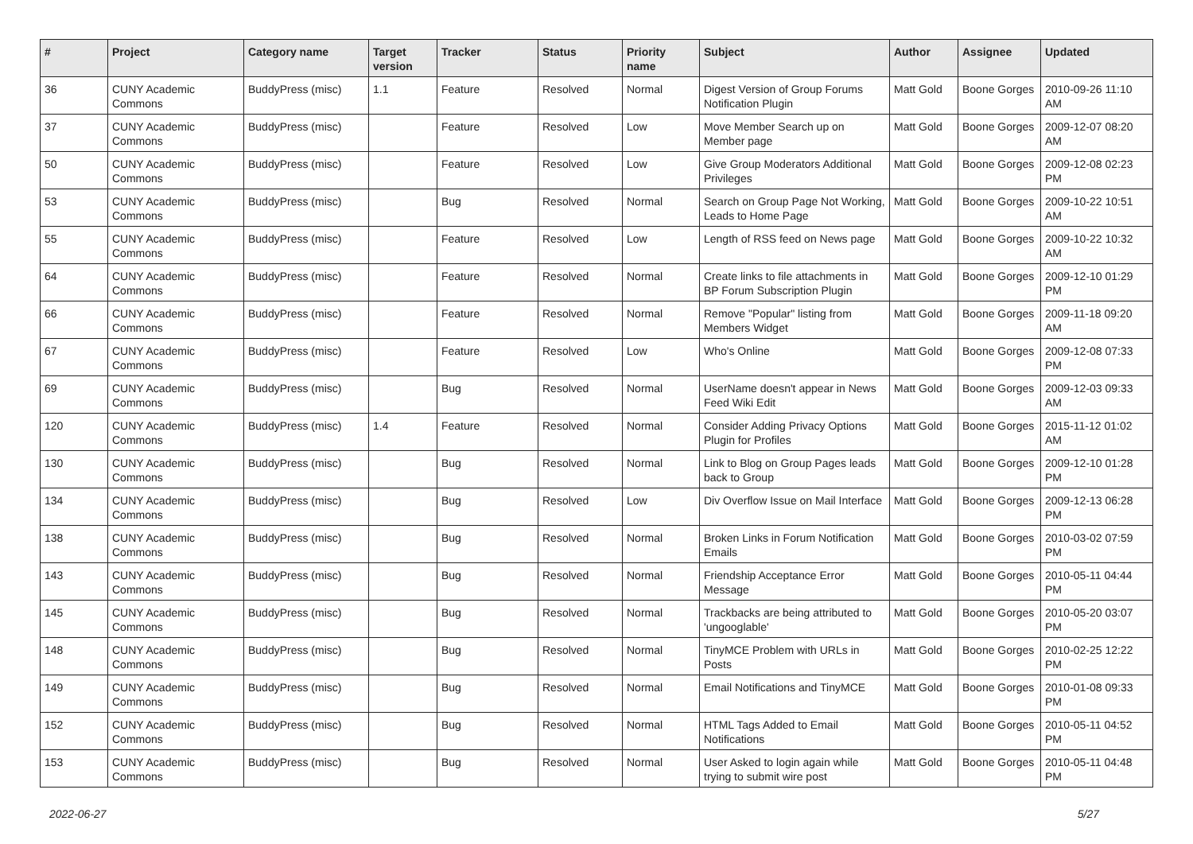| # | Project | Category name | Target version | Tracker | Status | Priority name | Subject | Author | Assignee | Updated |
| --- | --- | --- | --- | --- | --- | --- | --- | --- | --- | --- |
| 36 | CUNY Academic Commons | BuddyPress (misc) | 1.1 | Feature | Resolved | Normal | Digest Version of Group Forums Notification Plugin | Matt Gold | Boone Gorges | 2010-09-26 11:10 AM |
| 37 | CUNY Academic Commons | BuddyPress (misc) | | Feature | Resolved | Low | Move Member Search up on Member page | Matt Gold | Boone Gorges | 2009-12-07 08:20 AM |
| 50 | CUNY Academic Commons | BuddyPress (misc) | | Feature | Resolved | Low | Give Group Moderators Additional Privileges | Matt Gold | Boone Gorges | 2009-12-08 02:23 PM |
| 53 | CUNY Academic Commons | BuddyPress (misc) | | Bug | Resolved | Normal | Search on Group Page Not Working, Leads to Home Page | Matt Gold | Boone Gorges | 2009-10-22 10:51 AM |
| 55 | CUNY Academic Commons | BuddyPress (misc) | | Feature | Resolved | Low | Length of RSS feed on News page | Matt Gold | Boone Gorges | 2009-10-22 10:32 AM |
| 64 | CUNY Academic Commons | BuddyPress (misc) | | Feature | Resolved | Normal | Create links to file attachments in BP Forum Subscription Plugin | Matt Gold | Boone Gorges | 2009-12-10 01:29 PM |
| 66 | CUNY Academic Commons | BuddyPress (misc) | | Feature | Resolved | Normal | Remove "Popular" listing from Members Widget | Matt Gold | Boone Gorges | 2009-11-18 09:20 AM |
| 67 | CUNY Academic Commons | BuddyPress (misc) | | Feature | Resolved | Low | Who's Online | Matt Gold | Boone Gorges | 2009-12-08 07:33 PM |
| 69 | CUNY Academic Commons | BuddyPress (misc) | | Bug | Resolved | Normal | UserName doesn't appear in News Feed Wiki Edit | Matt Gold | Boone Gorges | 2009-12-03 09:33 AM |
| 120 | CUNY Academic Commons | BuddyPress (misc) | 1.4 | Feature | Resolved | Normal | Consider Adding Privacy Options Plugin for Profiles | Matt Gold | Boone Gorges | 2015-11-12 01:02 AM |
| 130 | CUNY Academic Commons | BuddyPress (misc) | | Bug | Resolved | Normal | Link to Blog on Group Pages leads back to Group | Matt Gold | Boone Gorges | 2009-12-10 01:28 PM |
| 134 | CUNY Academic Commons | BuddyPress (misc) | | Bug | Resolved | Low | Div Overflow Issue on Mail Interface | Matt Gold | Boone Gorges | 2009-12-13 06:28 PM |
| 138 | CUNY Academic Commons | BuddyPress (misc) | | Bug | Resolved | Normal | Broken Links in Forum Notification Emails | Matt Gold | Boone Gorges | 2010-03-02 07:59 PM |
| 143 | CUNY Academic Commons | BuddyPress (misc) | | Bug | Resolved | Normal | Friendship Acceptance Error Message | Matt Gold | Boone Gorges | 2010-05-11 04:44 PM |
| 145 | CUNY Academic Commons | BuddyPress (misc) | | Bug | Resolved | Normal | Trackbacks are being attributed to 'ungooglable' | Matt Gold | Boone Gorges | 2010-05-20 03:07 PM |
| 148 | CUNY Academic Commons | BuddyPress (misc) | | Bug | Resolved | Normal | TinyMCE Problem with URLs in Posts | Matt Gold | Boone Gorges | 2010-02-25 12:22 PM |
| 149 | CUNY Academic Commons | BuddyPress (misc) | | Bug | Resolved | Normal | Email Notifications and TinyMCE | Matt Gold | Boone Gorges | 2010-01-08 09:33 PM |
| 152 | CUNY Academic Commons | BuddyPress (misc) | | Bug | Resolved | Normal | HTML Tags Added to Email Notifications | Matt Gold | Boone Gorges | 2010-05-11 04:52 PM |
| 153 | CUNY Academic Commons | BuddyPress (misc) | | Bug | Resolved | Normal | User Asked to login again while trying to submit wire post | Matt Gold | Boone Gorges | 2010-05-11 04:48 PM |
2022-06-27 5/27